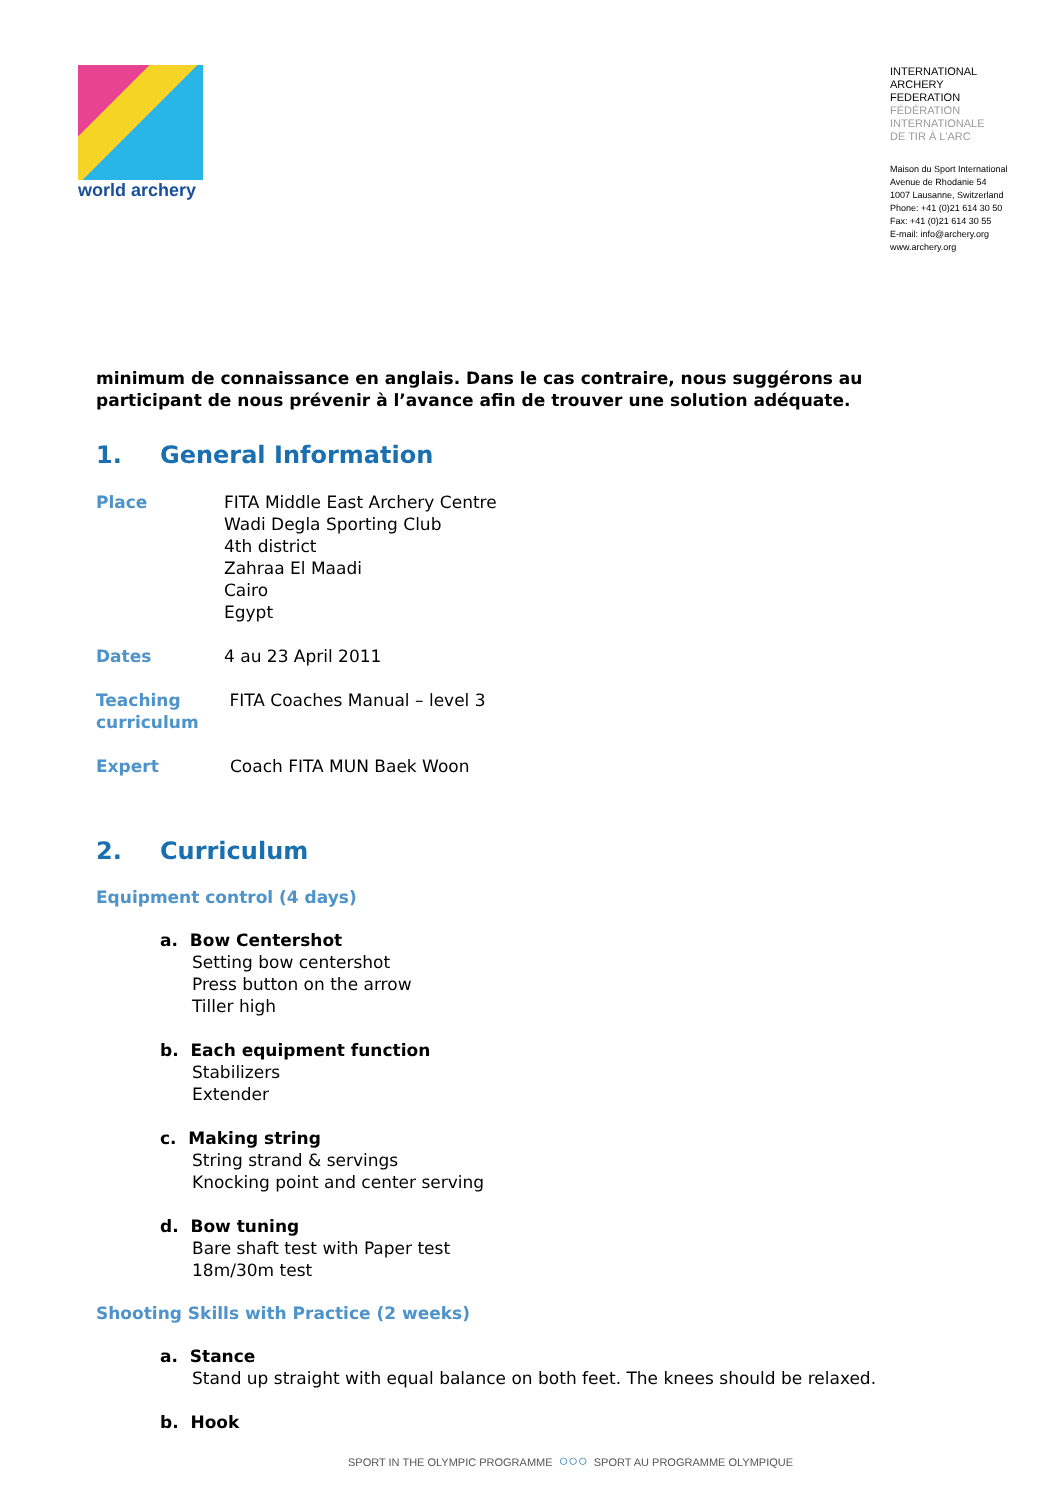world archery
INTERNATIONAL
ARCHERY
FEDERATION
FÉDÉRATION
INTERNATIONALE
DE TIR À L'ARC
Maison du Sport International
Avenue de Rhodanie 54
1007 Lausanne, Switzerland
Phone: +41 (0)21 614 30 50
Fax: +41 (0)21 614 30 55
E-mail: info@archery.org
www.archery.org
minimum de connaissance en anglais. Dans le cas contraire, nous suggérons au participant de nous prévenir à l’avance afin de trouver une solution adéquate.
1. General Information
Place FITA Middle East Archery Centre
Wadi Degla Sporting Club
4th district
Zahraa El Maadi
Cairo
Egypt
Dates 4 au 23 April 2011
Teaching curriculum FITA Coaches Manual – level 3
Expert Coach FITA MUN Baek Woon
2. Curriculum
Equipment control (4 days)
a. Bow Centershot
Setting bow centershot
Press button on the arrow
Tiller high
b. Each equipment function
Stabilizers
Extender
c. Making string
String strand & servings
Knocking point and center serving
d. Bow tuning
Bare shaft test with Paper test
18m/30m test
Shooting Skills with Practice (2 weeks)
a. Stance
Stand up straight with equal balance on both feet. The knees should be relaxed.
b. Hook
SPORT IN THE OLYMPIC PROGRAMME ○○○ SPORT AU PROGRAMME OLYMPIQUE